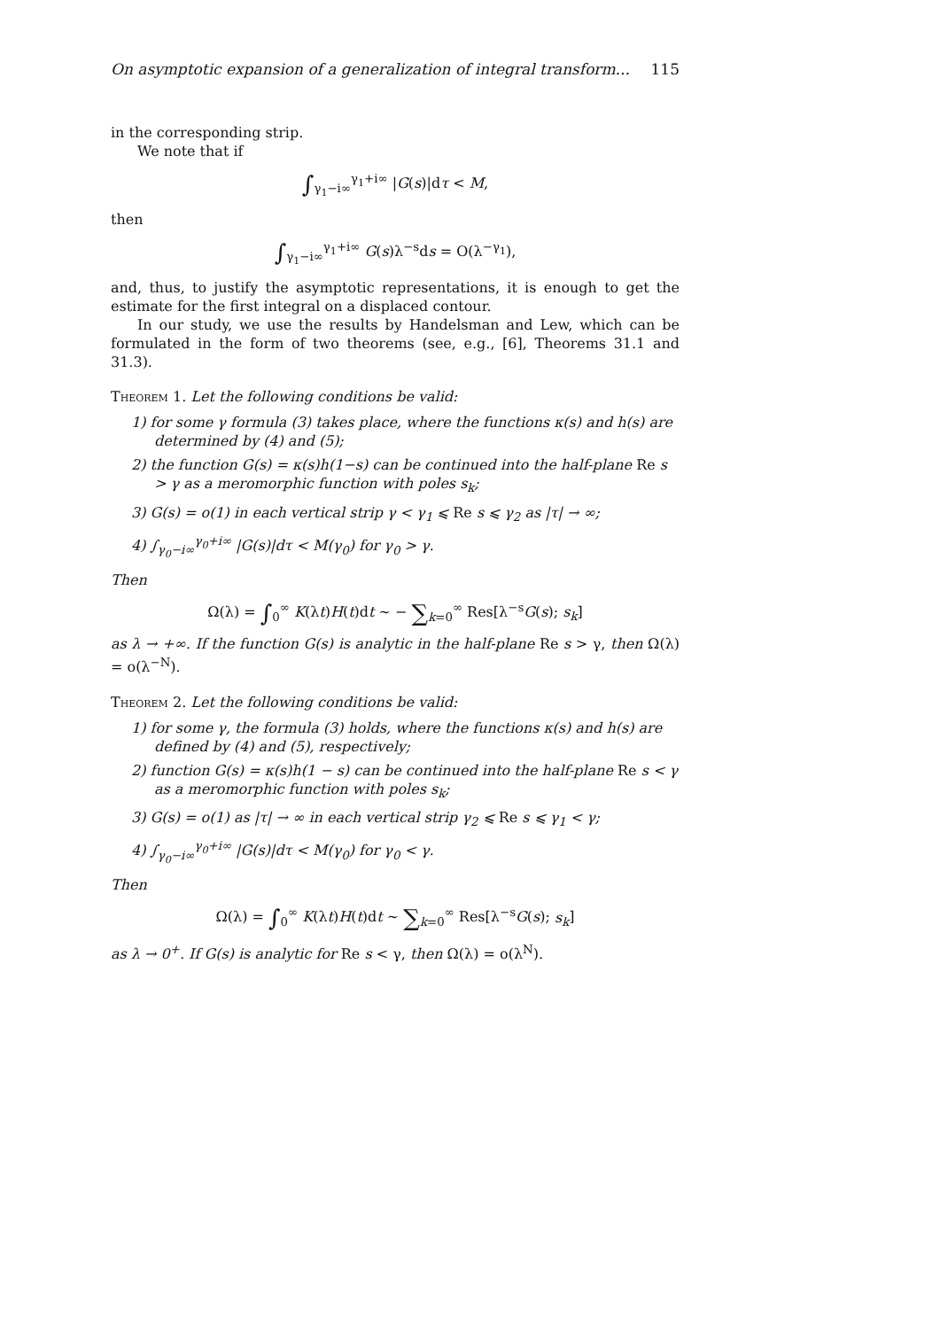On asymptotic expansion of a generalization of integral transform... 115
in the corresponding strip.
We note that if
∫<sub>γ<sub>1</sub>−i∞</sub><sup>γ<sub>1</sub>+i∞</sup> |G(s)|dτ < M,
then
∫<sub>γ<sub>1</sub>−i∞</sub><sup>γ<sub>1</sub>+i∞</sup> G(s)λ<sup>−s</sup>ds = O(λ<sup>−γ<sub>1</sub></sup>),
and, thus, to justify the asymptotic representations, it is enough to get the estimate for the first integral on a displaced contour.
In our study, we use the results by Handelsman and Lew, which can be formulated in the form of two theorems (see, e.g., [6], Theorems 31.1 and 31.3).
Theorem 1. Let the following conditions be valid:
1) for some γ formula (3) takes place, where the functions κ(s) and h(s) are determined by (4) and (5);
2) the function G(s) = κ(s)h(1−s) can be continued into the half-plane Re s > γ as a meromorphic function with poles s<sub>k</sub>;
3) G(s) = o(1) in each vertical strip γ < γ<sub>1</sub> ⩽ Re s ⩽ γ<sub>2</sub> as |τ| → ∞;
4) ∫<sub>γ<sub>0</sub>−i∞</sub><sup>γ<sub>0</sub>+i∞</sup> |G(s)|dτ < M(γ<sub>0</sub>) for γ<sub>0</sub> > γ.
Then
Ω(λ) = ∫<sub>0</sub><sup>∞</sup> K(λt)H(t)dt ∼ − ∑<sub>k=0</sub><sup>∞</sup> Res[λ<sup>−s</sup>G(s); s<sub>k</sub>]
as λ → +∞. If the function G(s) is analytic in the half-plane Re s > γ, then Ω(λ) = o(λ<sup>−N</sup>).
Theorem 2. Let the following conditions be valid:
1) for some γ, the formula (3) holds, where the functions κ(s) and h(s) are defined by (4) and (5), respectively;
2) function G(s) = κ(s)h(1 − s) can be continued into the half-plane Re s < γ as a meromorphic function with poles s<sub>k</sub>;
3) G(s) = o(1) as |τ| → ∞ in each vertical strip γ<sub>2</sub> ⩽ Re s ⩽ γ<sub>1</sub> < γ;
4) ∫<sub>γ<sub>0</sub>−i∞</sub><sup>γ<sub>0</sub>+i∞</sup> |G(s)|dτ < M(γ<sub>0</sub>) for γ<sub>0</sub> < γ.
Then
Ω(λ) = ∫<sub>0</sub><sup>∞</sup> K(λt)H(t)dt ∼ ∑<sub>k=0</sub><sup>∞</sup> Res[λ<sup>−s</sup>G(s); s<sub>k</sub>]
as λ → 0<sup>+</sup>. If G(s) is analytic for Re s < γ, then Ω(λ) = o(λ<sup>N</sup>).